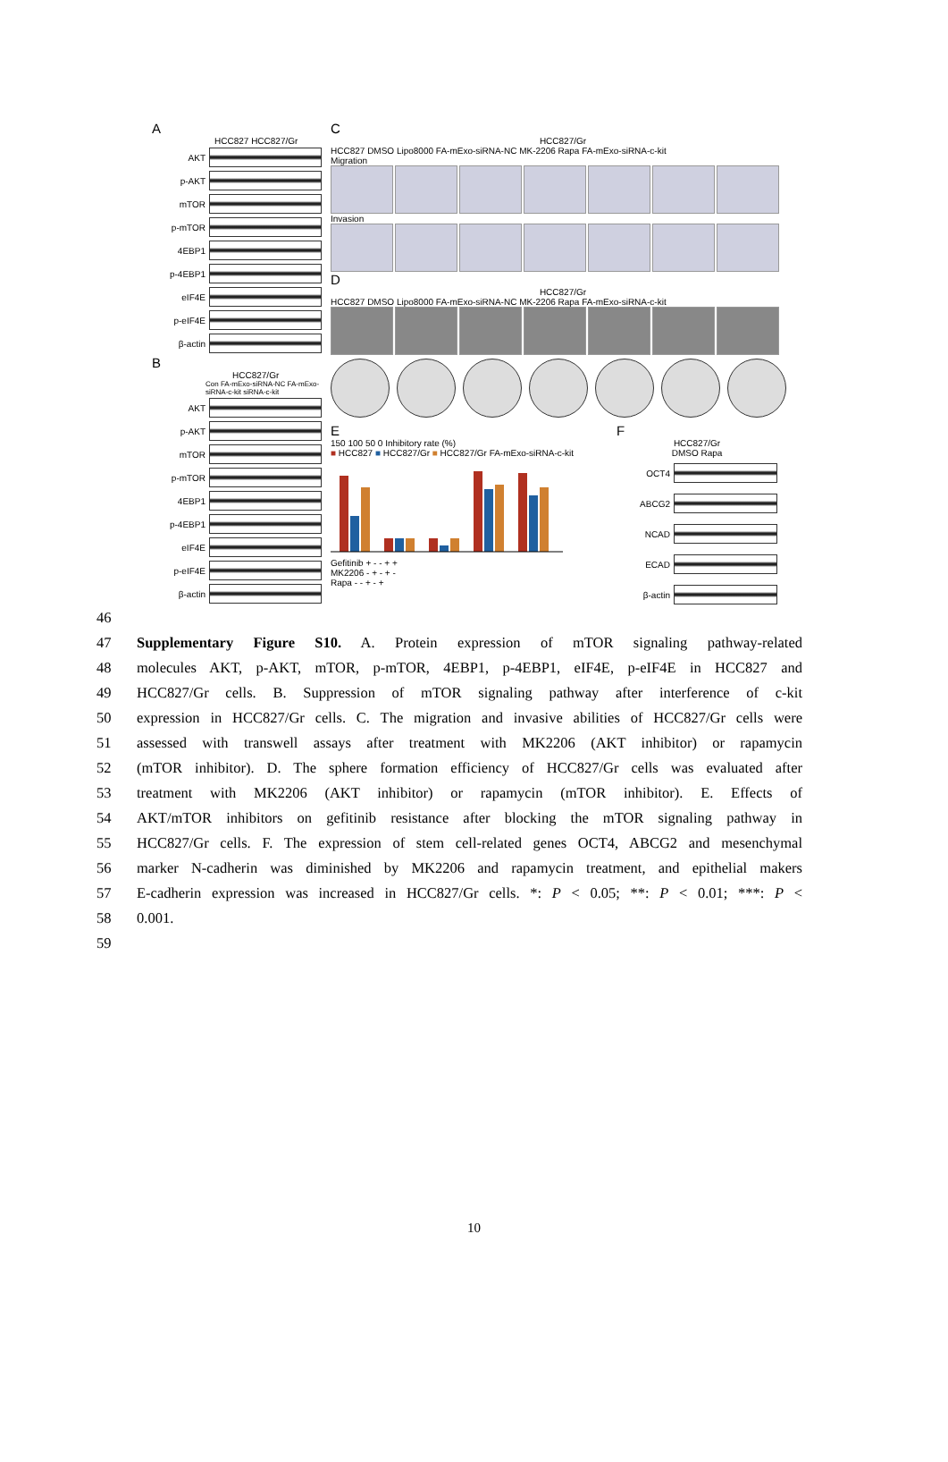A
HCC827 HCC827/Gr
AKT
p-AKT
mTOR
p-mTOR
4EBP1
p-4EBP1
eIF4E
p-eIF4E
β-actin
B
HCC827/Gr
Con FA-mExo-siRNA-NC FA-mExo-siRNA-c-kit siRNA-c-kit
AKT
p-AKT
mTOR
p-mTOR
4EBP1
p-4EBP1
eIF4E
p-eIF4E
β-actin
C
HCC827/Gr
HCC827 DMSO Lipo8000 FA-mExo-siRNA-NC MK-2206 Rapa FA-mExo-siRNA-c-kit
Migration
Invasion
D
HCC827/Gr
HCC827 DMSO Lipo8000 FA-mExo-siRNA-NC MK-2206 Rapa FA-mExo-siRNA-c-kit
E
150 100 50 0 Inhibitory rate (%)
■ HCC827 ■ HCC827/Gr ■ HCC827/Gr FA-mExo-siRNA-c-kit
Gefitinib + - - + +
MK2206 - + - + -
Rapa - - + - +
F
HCC827/Gr
DMSO Rapa
OCT4
ABCG2
NCAD
ECAD
β-actin
46
47 Supplementary Figure S10. A. Protein expression of mTOR signaling pathway-related
48 molecules AKT, p-AKT, mTOR, p-mTOR, 4EBP1, p-4EBP1, eIF4E, p-eIF4E in HCC827 and
49 HCC827/Gr cells. B. Suppression of mTOR signaling pathway after interference of c-kit
50 expression in HCC827/Gr cells. C. The migration and invasive abilities of HCC827/Gr cells were
51 assessed with transwell assays after treatment with MK2206 (AKT inhibitor) or rapamycin
52 (mTOR inhibitor). D. The sphere formation efficiency of HCC827/Gr cells was evaluated after
53 treatment with MK2206 (AKT inhibitor) or rapamycin (mTOR inhibitor). E. Effects of
54 AKT/mTOR inhibitors on gefitinib resistance after blocking the mTOR signaling pathway in
55 HCC827/Gr cells. F. The expression of stem cell-related genes OCT4, ABCG2 and mesenchymal
56 marker N-cadherin was diminished by MK2206 and rapamycin treatment, and epithelial makers
57 E-cadherin expression was increased in HCC827/Gr cells. *: P < 0.05; **: P < 0.01; ***: P <
58 0.001.
59
10